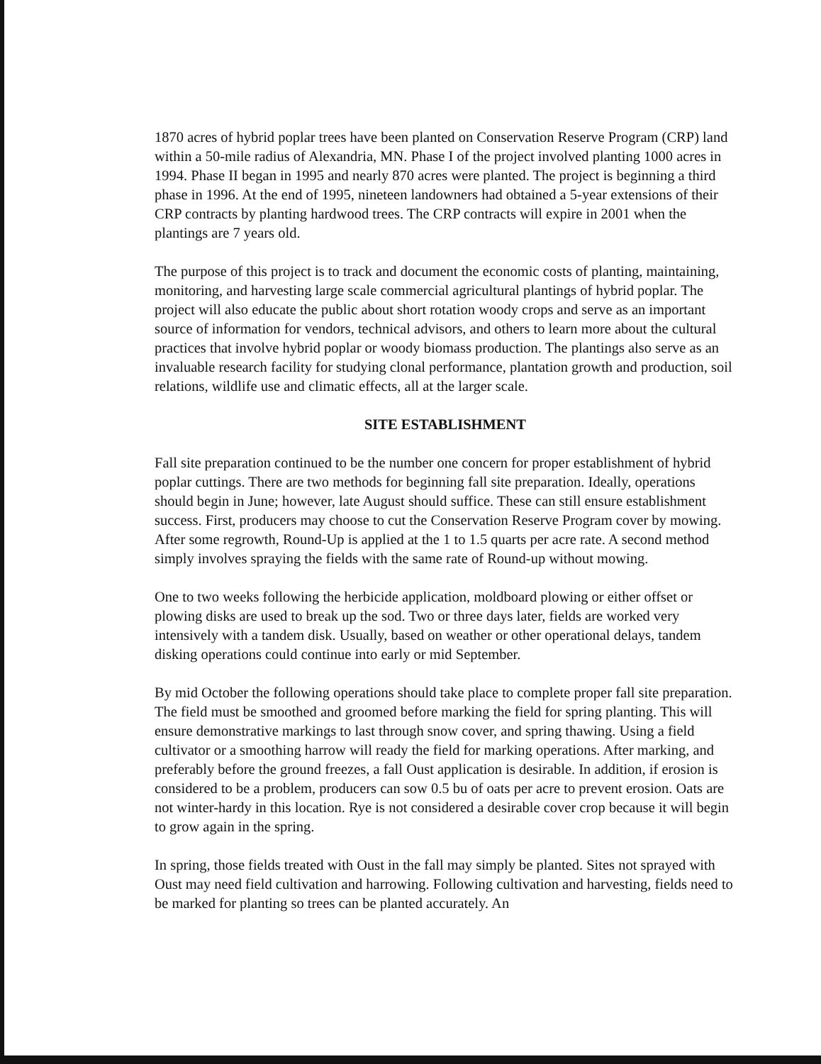1870 acres of hybrid poplar trees have been planted on Conservation Reserve Program (CRP) land within a 50-mile radius of Alexandria, MN. Phase I of the project involved planting 1000 acres in 1994. Phase II began in 1995 and nearly 870 acres were planted. The project is beginning a third phase in 1996. At the end of 1995, nineteen landowners had obtained a 5-year extensions of their CRP contracts by planting hardwood trees. The CRP contracts will expire in 2001 when the plantings are 7 years old.
The purpose of this project is to track and document the economic costs of planting, maintaining, monitoring, and harvesting large scale commercial agricultural plantings of hybrid poplar. The project will also educate the public about short rotation woody crops and serve as an important source of information for vendors, technical advisors, and others to learn more about the cultural practices that involve hybrid poplar or woody biomass production. The plantings also serve as an invaluable research facility for studying clonal performance, plantation growth and production, soil relations, wildlife use and climatic effects, all at the larger scale.
SITE ESTABLISHMENT
Fall site preparation continued to be the number one concern for proper establishment of hybrid poplar cuttings. There are two methods for beginning fall site preparation. Ideally, operations should begin in June; however, late August should suffice. These can still ensure establishment success. First, producers may choose to cut the Conservation Reserve Program cover by mowing. After some regrowth, Round-Up is applied at the 1 to 1.5 quarts per acre rate. A second method simply involves spraying the fields with the same rate of Round-up without mowing.
One to two weeks following the herbicide application, moldboard plowing or either offset or plowing disks are used to break up the sod. Two or three days later, fields are worked very intensively with a tandem disk. Usually, based on weather or other operational delays, tandem disking operations could continue into early or mid September.
By mid October the following operations should take place to complete proper fall site preparation. The field must be smoothed and groomed before marking the field for spring planting. This will ensure demonstrative markings to last through snow cover, and spring thawing. Using a field cultivator or a smoothing harrow will ready the field for marking operations. After marking, and preferably before the ground freezes, a fall Oust application is desirable. In addition, if erosion is considered to be a problem, producers can sow 0.5 bu of oats per acre to prevent erosion. Oats are not winter-hardy in this location. Rye is not considered a desirable cover crop because it will begin to grow again in the spring.
In spring, those fields treated with Oust in the fall may simply be planted. Sites not sprayed with Oust may need field cultivation and harrowing. Following cultivation and harvesting, fields need to be marked for planting so trees can be planted accurately. An